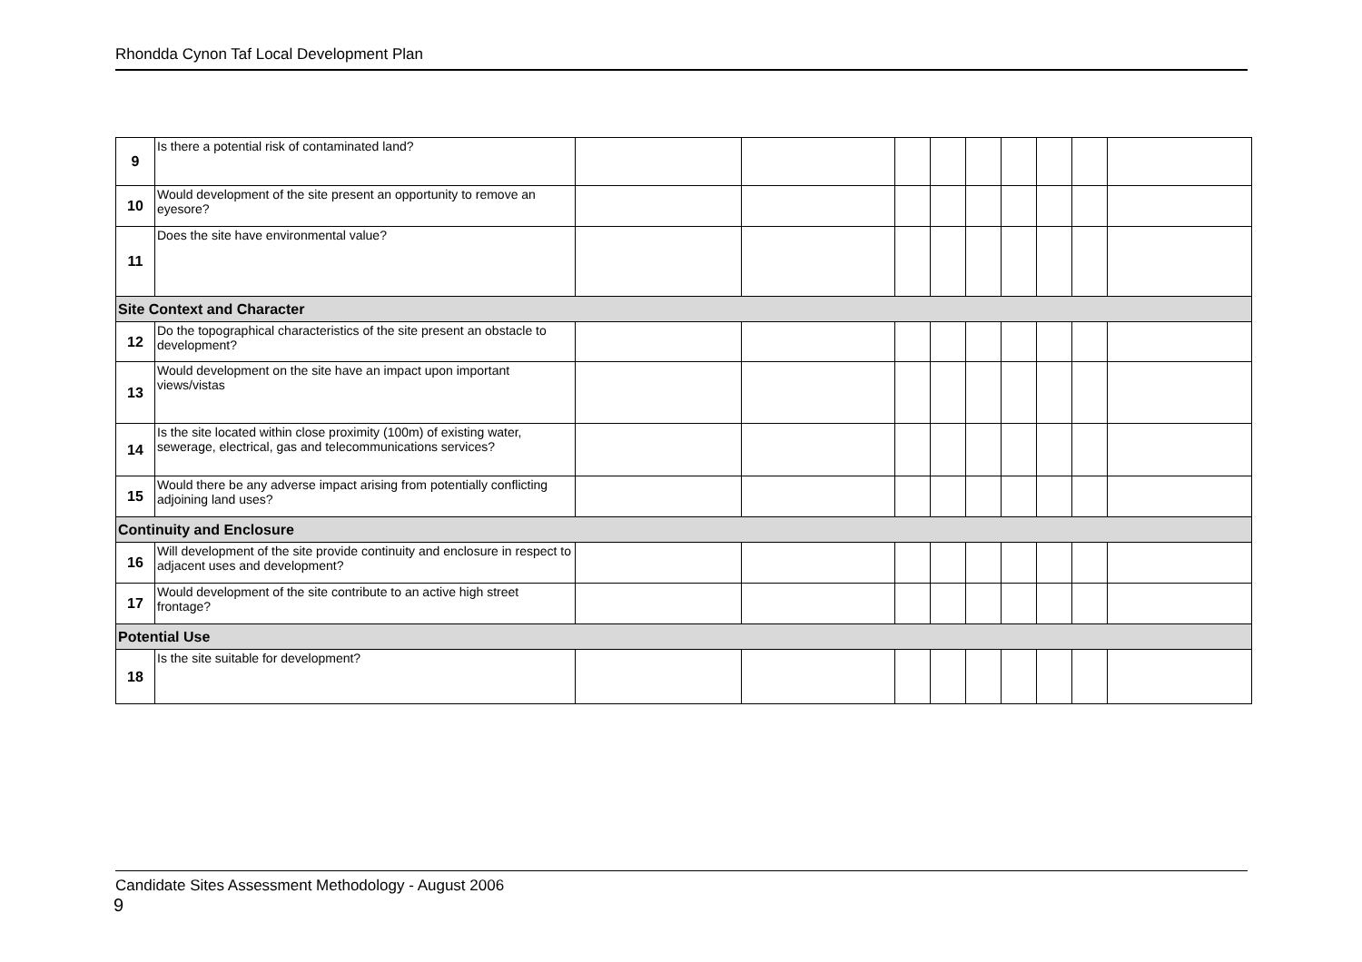Rhondda Cynon Taf Local Development Plan
| 9 | Is there a potential risk of contaminated land? | | | | | | | | | |
| 10 | Would development of the site present an opportunity to remove an eyesore? | | | | | | | | | |
| 11 | Does the site have environmental value? | | | | | | | | | |
| Site Context and Character | | | | | | | | | | |
| 12 | Do the topographical characteristics of the site present an obstacle to development? | | | | | | | | | |
| 13 | Would development on the site have an impact upon important views/vistas | | | | | | | | | |
| 14 | Is the site located within close proximity (100m) of existing water, sewerage, electrical, gas and telecommunications services? | | | | | | | | | |
| 15 | Would there be any adverse impact arising from potentially conflicting adjoining land uses? | | | | | | | | | |
| Continuity and Enclosure | | | | | | | | | | |
| 16 | Will development of the site provide continuity and enclosure in respect to adjacent uses and development? | | | | | | | | | |
| 17 | Would development of the site contribute to an active high street frontage? | | | | | | | | | |
| Potential Use | | | | | | | | | | |
| 18 | Is the site suitable for development? | | | | | | | | | |
Candidate Sites Assessment Methodology - August 2006
9